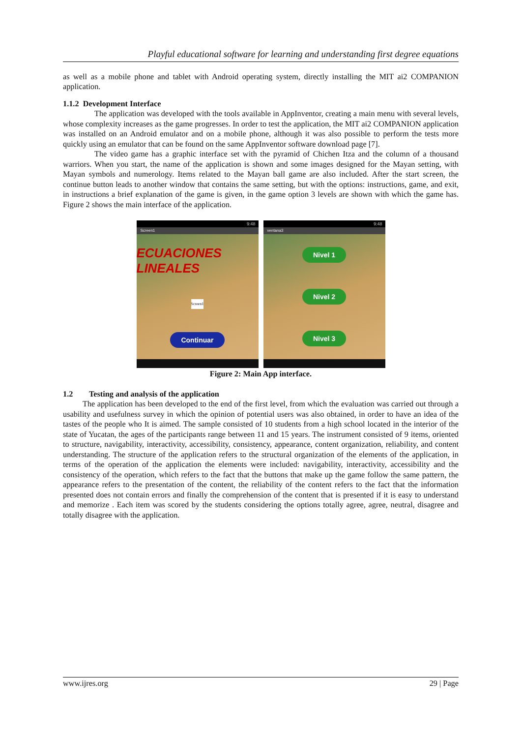Playful educational software for learning and understanding first degree equations
as well as a mobile phone and tablet with Android operating system, directly installing the MIT ai2 COMPANION application.
1.1.2 Development Interface
The application was developed with the tools available in AppInventor, creating a main menu with several levels, whose complexity increases as the game progresses. In order to test the application, the MIT ai2 COMPANION application was installed on an Android emulator and on a mobile phone, although it was also possible to perform the tests more quickly using an emulator that can be found on the same AppInventor software download page [7].
The video game has a graphic interface set with the pyramid of Chichen Itza and the column of a thousand warriors. When you start, the name of the application is shown and some images designed for the Mayan setting, with Mayan symbols and numerology. Items related to the Mayan ball game are also included. After the start screen, the continue button leads to another window that contains the same setting, but with the options: instructions, game, and exit, in instructions a brief explanation of the game is given, in the game option 3 levels are shown with which the game has. Figure 2 shows the main interface of the application.
9:48
Screen1
ECUACIONES LINEALES
Screen1
Continuar
9:48
ventana3
Nivel 1
Nivel 2
Nivel 3
Figure 2: Main App interface.
1.2 Testing and analysis of the application
The application has been developed to the end of the first level, from which the evaluation was carried out through a usability and usefulness survey in which the opinion of potential users was also obtained, in order to have an idea of the tastes of the people who It is aimed. The sample consisted of 10 students from a high school located in the interior of the state of Yucatan, the ages of the participants range between 11 and 15 years. The instrument consisted of 9 items, oriented to structure, navigability, interactivity, accessibility, consistency, appearance, content organization, reliability, and content understanding. The structure of the application refers to the structural organization of the elements of the application, in terms of the operation of the application the elements were included: navigability, interactivity, accessibility and the consistency of the operation, which refers to the fact that the buttons that make up the game follow the same pattern, the appearance refers to the presentation of the content, the reliability of the content refers to the fact that the information presented does not contain errors and finally the comprehension of the content that is presented if it is easy to understand and memorize . Each item was scored by the students considering the options totally agree, agree, neutral, disagree and totally disagree with the application.
www.ijres.org 29 | Page